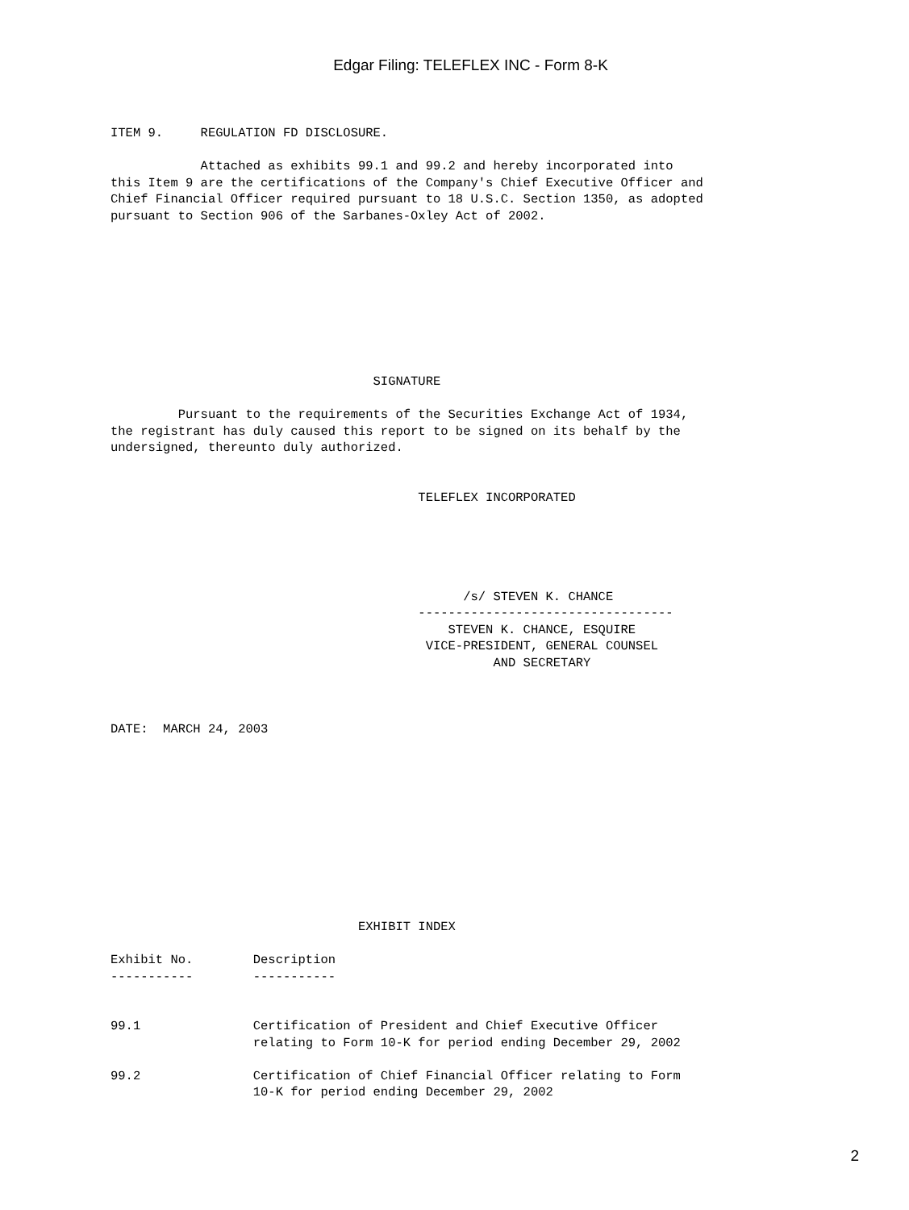Edgar Filing: TELEFLEX INC - Form 8-K
ITEM 9.     REGULATION FD DISCLOSURE.

            Attached as exhibits 99.1 and 99.2 and hereby incorporated into
this Item 9 are the certifications of the Company's Chief Executive Officer and
Chief Financial Officer required pursuant to 18 U.S.C. Section 1350, as adopted
pursuant to Section 906 of the Sarbanes-Oxley Act of 2002.
                                   SIGNATURE

         Pursuant to the requirements of the Securities Exchange Act of 1934,
the registrant has duly caused this report to be signed on its behalf by the
undersigned, thereunto duly authorized.


                                         TELEFLEX INCORPORATED





                                               /s/ STEVEN K. CHANCE
                                         ----------------------------------
                                             STEVEN K. CHANCE, ESQUIRE
                                          VICE-PRESIDENT, GENERAL COUNSEL
                                                   AND SECRETARY



DATE:  MARCH 24, 2003
                                 EXHIBIT INDEX

Exhibit No.        Description
-----------        -----------


99.1               Certification of President and Chief Executive Officer
                   relating to Form 10-K for period ending December 29, 2002

99.2               Certification of Chief Financial Officer relating to Form
                   10-K for period ending December 29, 2002
2